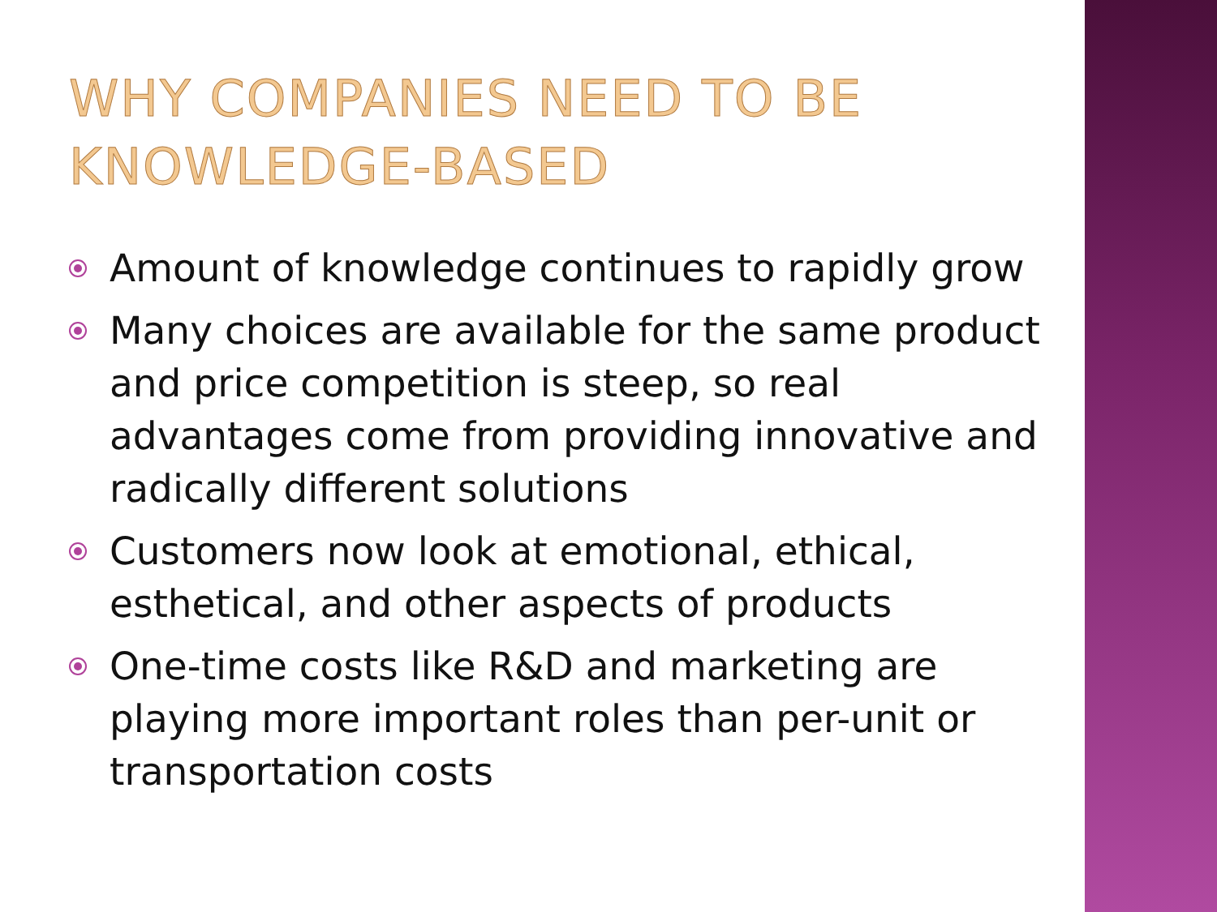WHY COMPANIES NEED TO BE
KNOWLEDGE-BASED
Amount of knowledge continues to rapidly grow
Many choices are available for the same product and price competition is steep, so real advantages come from providing innovative and radically different solutions
Customers now look at emotional, ethical, esthetical, and other aspects of products
One-time costs like R&D and marketing are playing more important roles than per-unit or transportation costs